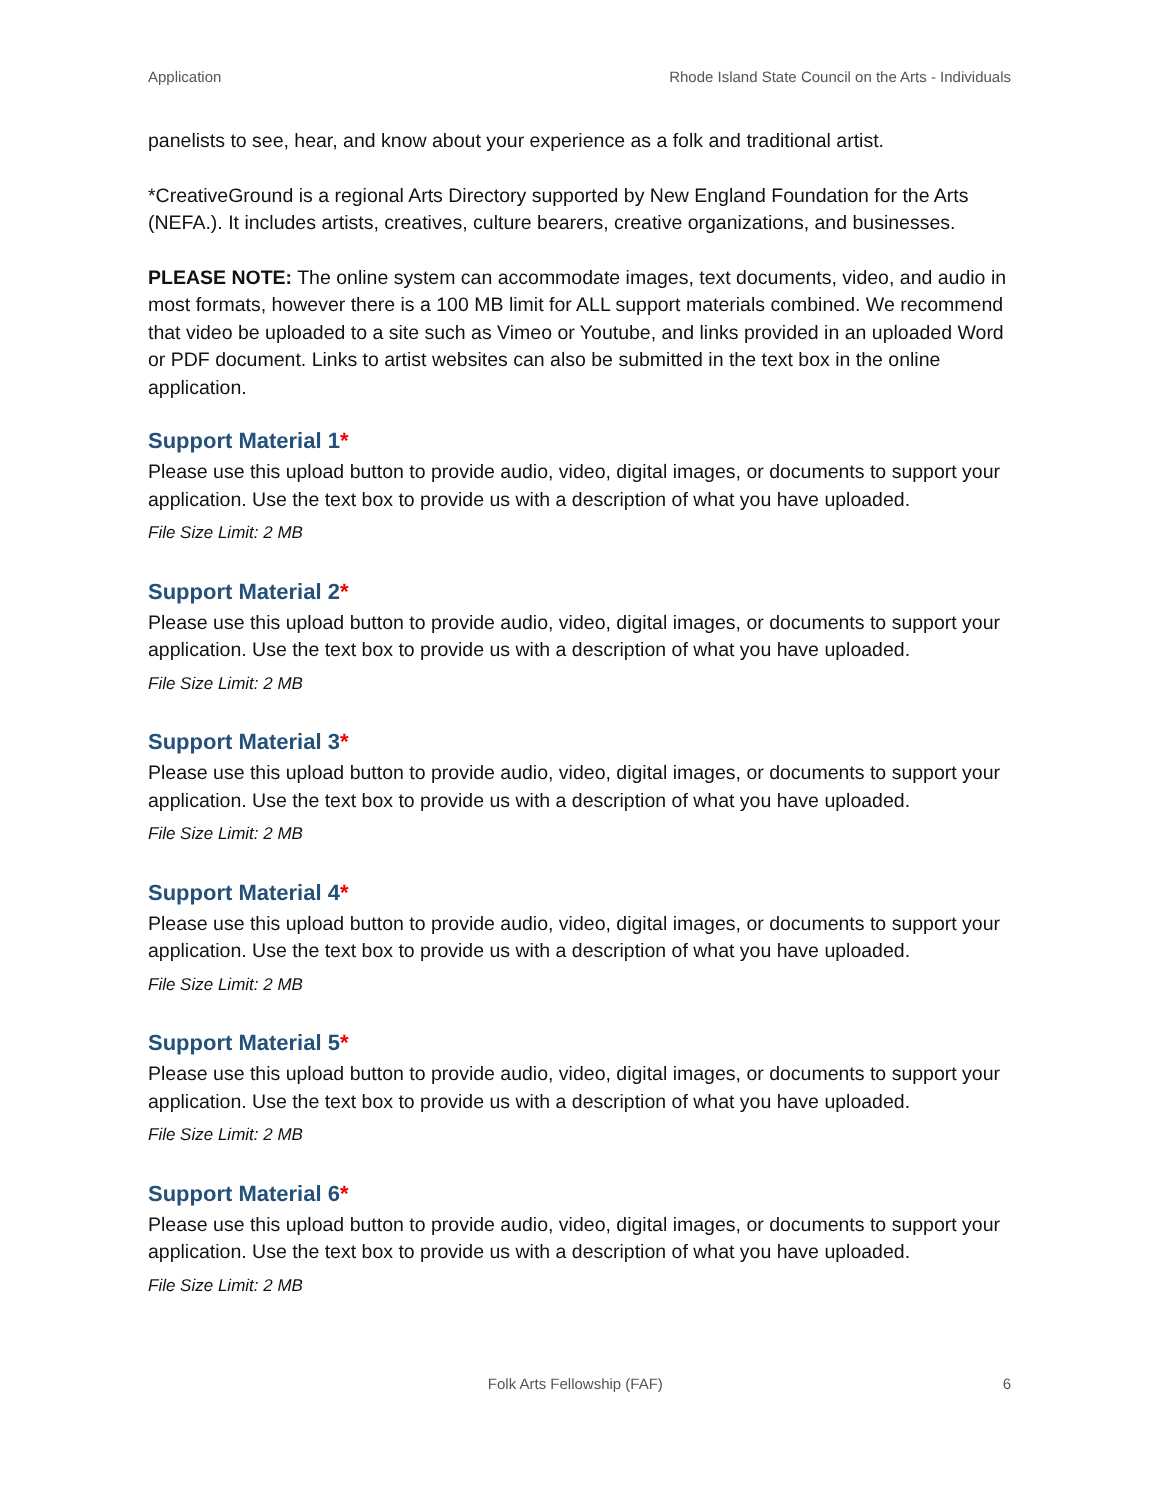Application Rhode Island State Council on the Arts - Individuals
panelists to see, hear, and know about your experience as a folk and traditional artist.
*CreativeGround is a regional Arts Directory supported by New England Foundation for the Arts (NEFA.). It includes artists, creatives, culture bearers, creative organizations, and businesses.
PLEASE NOTE: The online system can accommodate images, text documents, video, and audio in most formats, however there is a 100 MB limit for ALL support materials combined. We recommend that video be uploaded to a site such as Vimeo or Youtube, and links provided in an uploaded Word or PDF document. Links to artist websites can also be submitted in the text box in the online application.
Support Material 1*
Please use this upload button to provide audio, video, digital images, or documents to support your application. Use the text box to provide us with a description of what you have uploaded.
File Size Limit: 2 MB
Support Material 2*
Please use this upload button to provide audio, video, digital images, or documents to support your application. Use the text box to provide us with a description of what you have uploaded.
File Size Limit: 2 MB
Support Material 3*
Please use this upload button to provide audio, video, digital images, or documents to support your application. Use the text box to provide us with a description of what you have uploaded.
File Size Limit: 2 MB
Support Material 4*
Please use this upload button to provide audio, video, digital images, or documents to support your application. Use the text box to provide us with a description of what you have uploaded.
File Size Limit: 2 MB
Support Material 5*
Please use this upload button to provide audio, video, digital images, or documents to support your application. Use the text box to provide us with a description of what you have uploaded.
File Size Limit: 2 MB
Support Material 6*
Please use this upload button to provide audio, video, digital images, or documents to support your application. Use the text box to provide us with a description of what you have uploaded.
File Size Limit: 2 MB
Folk Arts Fellowship (FAF) 6